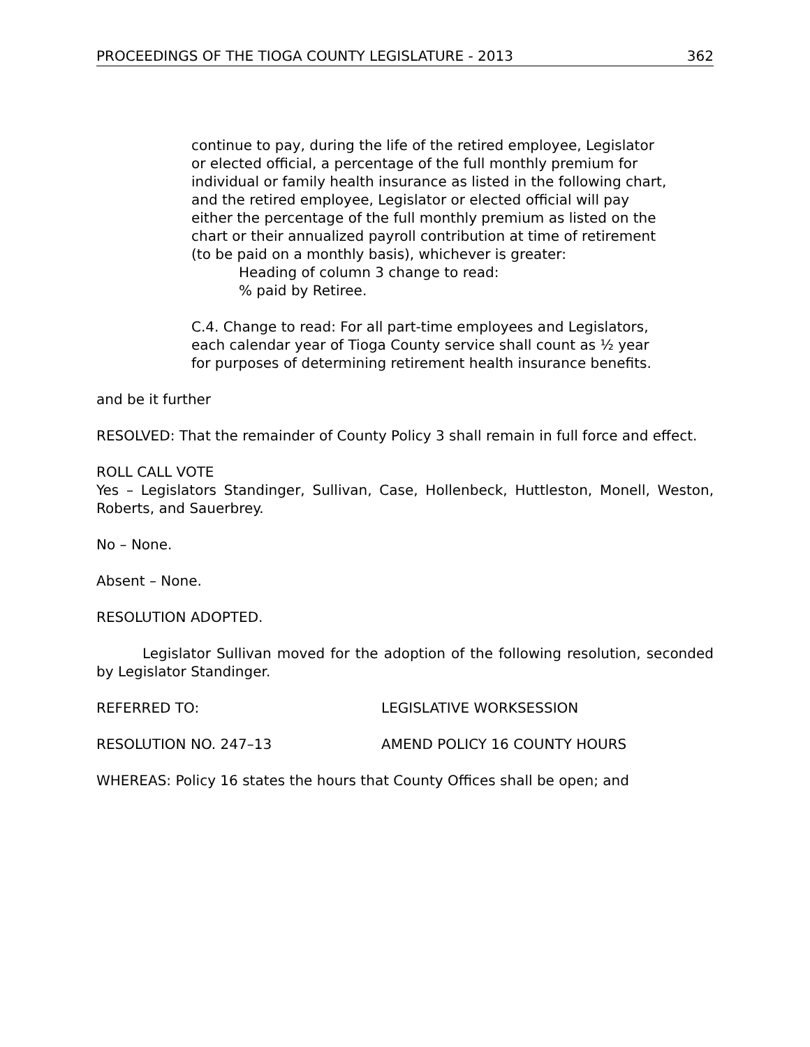PROCEEDINGS OF THE TIOGA COUNTY LEGISLATURE - 2013 362
continue to pay, during the life of the retired employee, Legislator or elected official, a percentage of the full monthly premium for individual or family health insurance as listed in the following chart, and the retired employee, Legislator or elected official will pay either the percentage of the full monthly premium as listed on the chart or their annualized payroll contribution at time of retirement (to be paid on a monthly basis), whichever is greater:
Heading of column 3 change to read:
% paid by Retiree.
C.4. Change to read: For all part-time employees and Legislators, each calendar year of Tioga County service shall count as ½ year for purposes of determining retirement health insurance benefits.
and be it further
RESOLVED: That the remainder of County Policy 3 shall remain in full force and effect.
ROLL CALL VOTE
Yes – Legislators Standinger, Sullivan, Case, Hollenbeck, Huttleston, Monell, Weston, Roberts, and Sauerbrey.
No – None.
Absent – None.
RESOLUTION ADOPTED.
Legislator Sullivan moved for the adoption of the following resolution, seconded by Legislator Standinger.
REFERRED TO: LEGISLATIVE WORKSESSION
RESOLUTION NO. 247–13 AMEND POLICY 16 COUNTY HOURS
WHEREAS: Policy 16 states the hours that County Offices shall be open; and